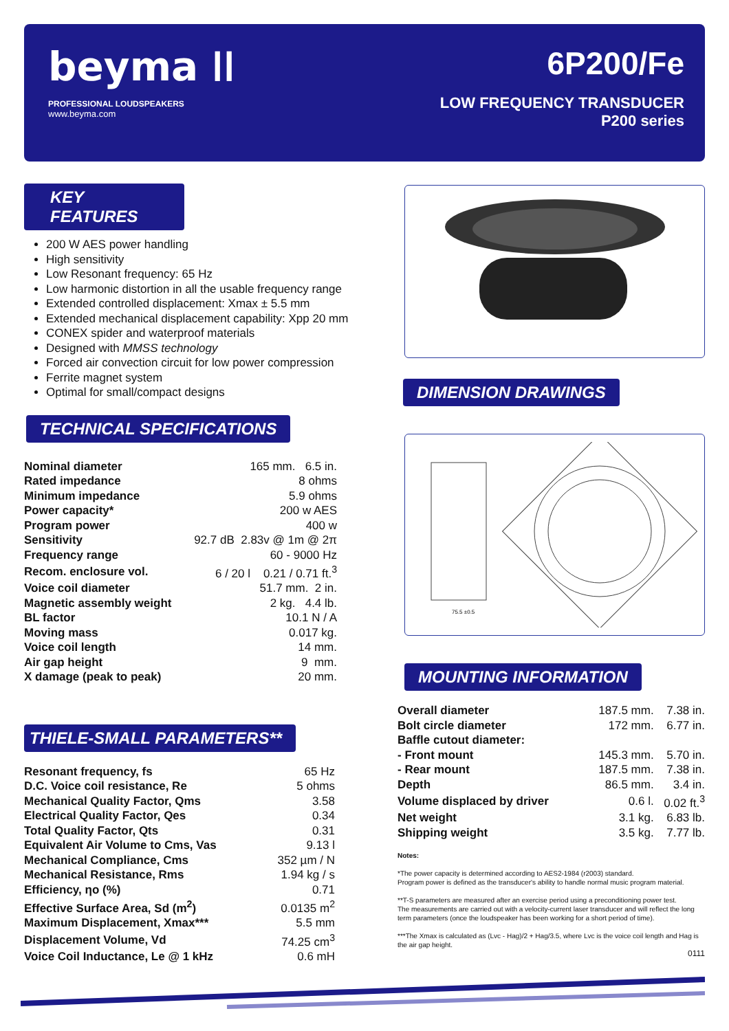beyma ᛁᛁ
PROFESSIONAL LOUDSPEAKERS
www.beyma.com
6P200/Fe
LOW FREQUENCY TRANSDUCER
P200 series
KEY FEATURES
200 W AES power handling
High sensitivity
Low Resonant frequency: 65 Hz
Low harmonic distortion in all the usable frequency range
Extended controlled displacement: Xmax ± 5.5 mm
Extended mechanical displacement capability: Xpp 20 mm
CONEX spider and waterproof materials
Designed with MMSS technology
Forced air convection circuit for low power compression
Ferrite magnet system
Optimal for small/compact designs
TECHNICAL SPECIFICATIONS
| Nominal diameter | 165 mm. 6.5 in. |
| Rated impedance | 8 ohms |
| Minimum impedance | 5.9 ohms |
| Power capacity* | 200 w AES |
| Program power | 400 w |
| Sensitivity | 92.7 dB 2.83v @ 1m @ 2π |
| Frequency range | 60 - 9000 Hz |
| Recom. enclosure vol. | 6 / 20 l 0.21 / 0.71 ft.<sup>3</sup> |
| Voice coil diameter | 51.7 mm. 2 in. |
| Magnetic assembly weight | 2 kg. 4.4 lb. |
| BL factor | 10.1 N / A |
| Moving mass | 0.017 kg. |
| Voice coil length | 14 mm. |
| Air gap height | 9 mm. |
| X damage (peak to peak) | 20 mm. |
THIELE-SMALL PARAMETERS**
| Resonant frequency, fs | 65 Hz |
| D.C. Voice coil resistance, Re | 5 ohms |
| Mechanical Quality Factor, Qms | 3.58 |
| Electrical Quality Factor, Qes | 0.34 |
| Total Quality Factor, Qts | 0.31 |
| Equivalent Air Volume to Cms, Vas | 9.13 l |
| Mechanical Compliance, Cms | 352 µm / N |
| Mechanical Resistance, Rms | 1.94 kg / s |
| Efficiency, ηo (%) | 0.71 |
| Effective Surface Area, Sd (m<sup>2</sup>) | 0.0135 m<sup>2</sup> |
| Maximum Displacement, Xmax*** | 5.5 mm |
| Displacement Volume, Vd | 74.25 cm<sup>3</sup> |
| Voice Coil Inductance, Le @ 1 kHz | 0.6 mH |
DIMENSION DRAWINGS
75.5 ±0.5
MOUNTING INFORMATION
| Overall diameter | 187.5 mm. | 7.38 in. |
| Bolt circle diameter | 172 mm. | 6.77 in. |
| Baffle cutout diameter: | | |
| - Front mount | 145.3 mm. | 5.70 in. |
| - Rear mount | 187.5 mm. | 7.38 in. |
| Depth | 86.5 mm. | 3.4 in. |
| Volume displaced by driver | 0.6 l. | 0.02 ft.<sup>3</sup> |
| Net weight | 3.1 kg. | 6.83 lb. |
| Shipping weight | 3.5 kg. | 7.77 lb. |
Notes:
*The power capacity is determined according to AES2-1984 (r2003) standard.
Program power is defined as the transducer's ability to handle normal music program material.
**T-S parameters are measured after an exercise period using a preconditioning power test.
The measurements are carried out with a velocity-current laser transducer and will reflect the long term parameters (once the loudspeaker has been working for a short period of time).
***The Xmax is calculated as (Lvc - Hag)/2 + Hag/3.5, where Lvc is the voice coil length and Hag is the air gap height.
0111